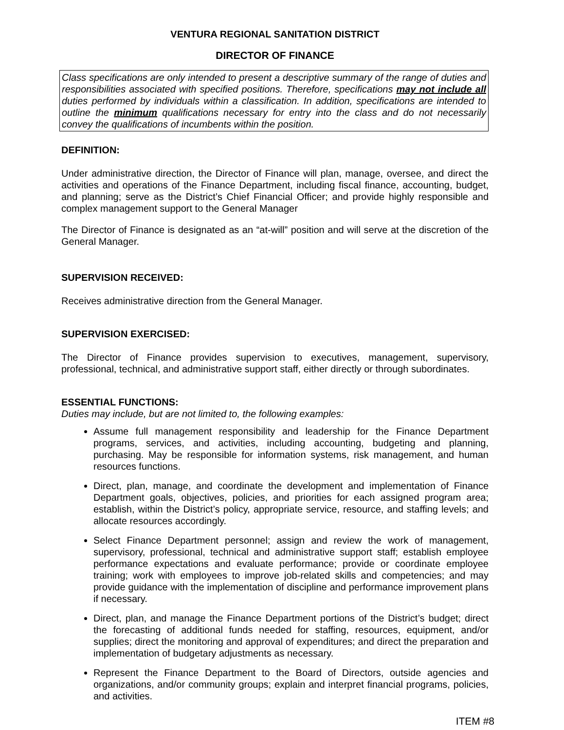VENTURA REGIONAL SANITATION DISTRICT
DIRECTOR OF FINANCE
Class specifications are only intended to present a descriptive summary of the range of duties and responsibilities associated with specified positions. Therefore, specifications may not include all duties performed by individuals within a classification. In addition, specifications are intended to outline the minimum qualifications necessary for entry into the class and do not necessarily convey the qualifications of incumbents within the position.
DEFINITION:
Under administrative direction, the Director of Finance will plan, manage, oversee, and direct the activities and operations of the Finance Department, including fiscal finance, accounting, budget, and planning; serve as the District’s Chief Financial Officer; and provide highly responsible and complex management support to the General Manager
The Director of Finance is designated as an “at-will” position and will serve at the discretion of the General Manager.
SUPERVISION RECEIVED:
Receives administrative direction from the General Manager.
SUPERVISION EXERCISED:
The Director of Finance provides supervision to executives, management, supervisory, professional, technical, and administrative support staff, either directly or through subordinates.
ESSENTIAL FUNCTIONS:
Duties may include, but are not limited to, the following examples:
Assume full management responsibility and leadership for the Finance Department programs, services, and activities, including accounting, budgeting and planning, purchasing. May be responsible for information systems, risk management, and human resources functions.
Direct, plan, manage, and coordinate the development and implementation of Finance Department goals, objectives, policies, and priorities for each assigned program area; establish, within the District’s policy, appropriate service, resource, and staffing levels; and allocate resources accordingly.
Select Finance Department personnel; assign and review the work of management, supervisory, professional, technical and administrative support staff; establish employee performance expectations and evaluate performance; provide or coordinate employee training; work with employees to improve job-related skills and competencies; and may provide guidance with the implementation of discipline and performance improvement plans if necessary.
Direct, plan, and manage the Finance Department portions of the District’s budget; direct the forecasting of additional funds needed for staffing, resources, equipment, and/or supplies; direct the monitoring and approval of expenditures; and direct the preparation and implementation of budgetary adjustments as necessary.
Represent the Finance Department to the Board of Directors, outside agencies and organizations, and/or community groups; explain and interpret financial programs, policies, and activities.
ITEM #8